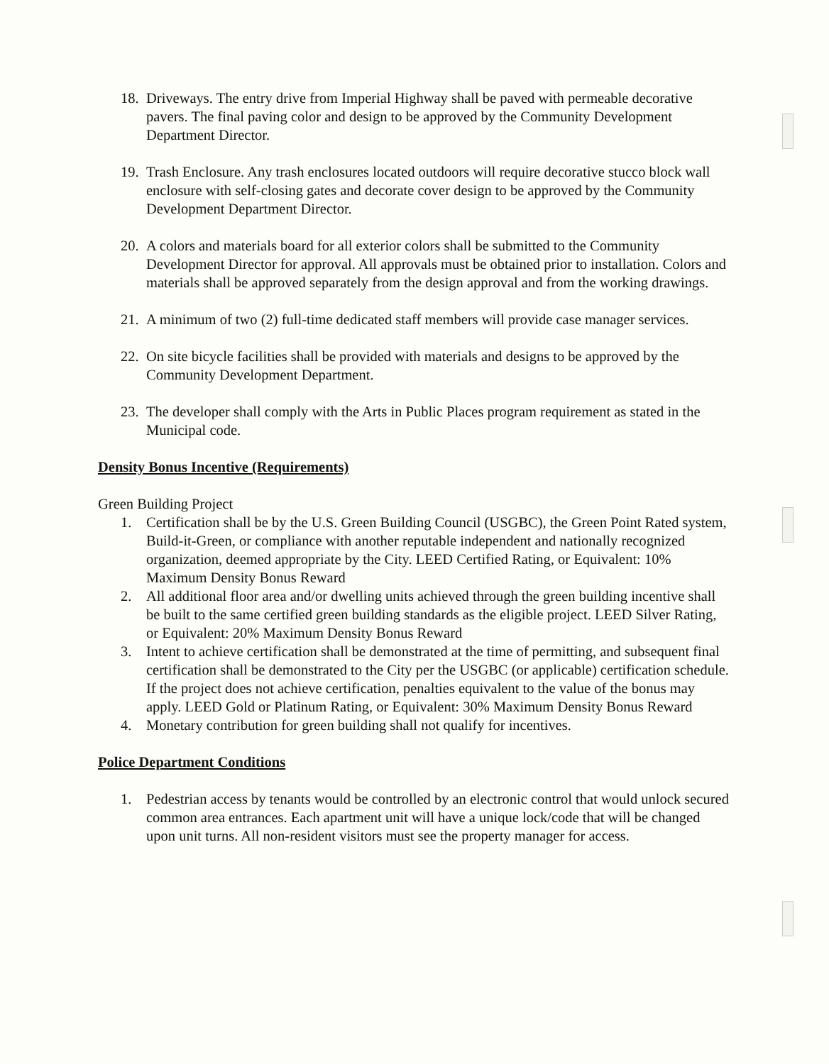18. Driveways. The entry drive from Imperial Highway shall be paved with permeable decorative pavers. The final paving color and design to be approved by the Community Development Department Director.
19. Trash Enclosure. Any trash enclosures located outdoors will require decorative stucco block wall enclosure with self-closing gates and decorate cover design to be approved by the Community Development Department Director.
20. A colors and materials board for all exterior colors shall be submitted to the Community Development Director for approval. All approvals must be obtained prior to installation. Colors and materials shall be approved separately from the design approval and from the working drawings.
21. A minimum of two (2) full-time dedicated staff members will provide case manager services.
22. On site bicycle facilities shall be provided with materials and designs to be approved by the Community Development Department.
23. The developer shall comply with the Arts in Public Places program requirement as stated in the Municipal code.
Density Bonus Incentive (Requirements)
Green Building Project
1. Certification shall be by the U.S. Green Building Council (USGBC), the Green Point Rated system, Build-it-Green, or compliance with another reputable independent and nationally recognized organization, deemed appropriate by the City. LEED Certified Rating, or Equivalent: 10% Maximum Density Bonus Reward
2. All additional floor area and/or dwelling units achieved through the green building incentive shall be built to the same certified green building standards as the eligible project. LEED Silver Rating, or Equivalent: 20% Maximum Density Bonus Reward
3. Intent to achieve certification shall be demonstrated at the time of permitting, and subsequent final certification shall be demonstrated to the City per the USGBC (or applicable) certification schedule. If the project does not achieve certification, penalties equivalent to the value of the bonus may apply. LEED Gold or Platinum Rating, or Equivalent: 30% Maximum Density Bonus Reward
4. Monetary contribution for green building shall not qualify for incentives.
Police Department Conditions
1. Pedestrian access by tenants would be controlled by an electronic control that would unlock secured common area entrances. Each apartment unit will have a unique lock/code that will be changed upon unit turns. All non-resident visitors must see the property manager for access.